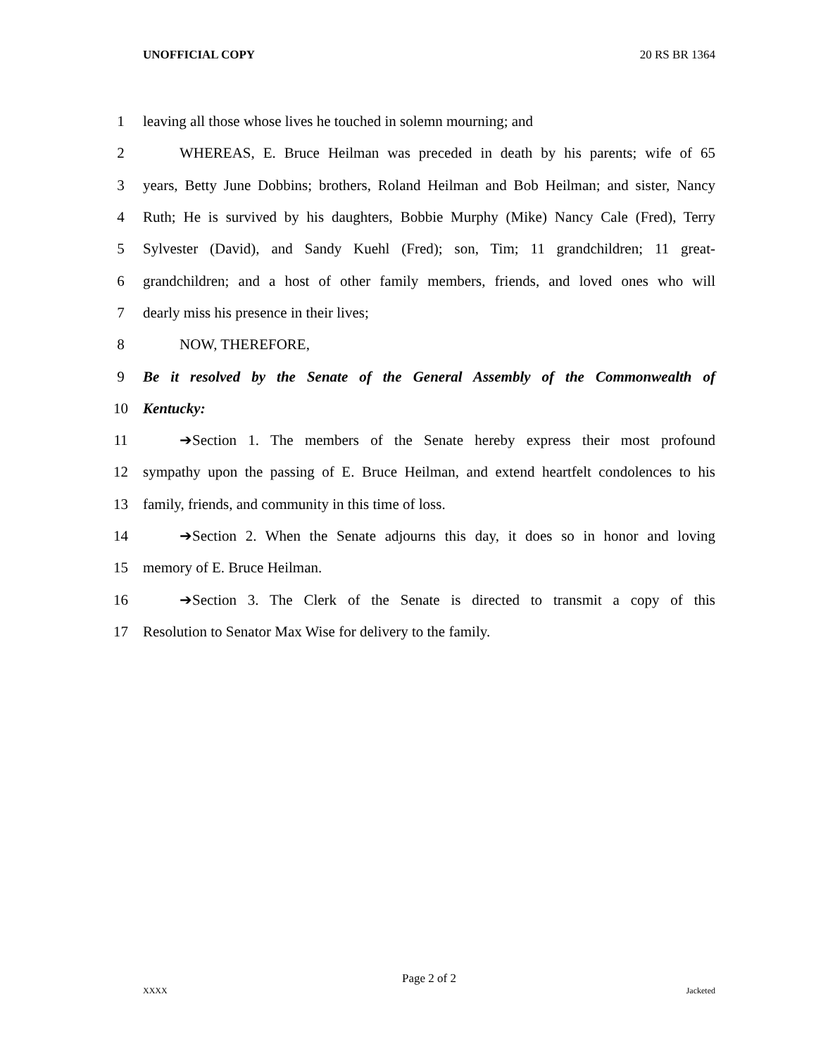UNOFFICIAL COPY 20 RS BR 1364
1 leaving all those whose lives he touched in solemn mourning; and
2 WHEREAS, E. Bruce Heilman was preceded in death by his parents; wife of 65
3 years, Betty June Dobbins; brothers, Roland Heilman and Bob Heilman; and sister, Nancy
4 Ruth; He is survived by his daughters, Bobbie Murphy (Mike) Nancy Cale (Fred), Terry
5 Sylvester (David), and Sandy Kuehl (Fred); son, Tim; 11 grandchildren; 11 great-
6 grandchildren; and a host of other family members, friends, and loved ones who will
7 dearly miss his presence in their lives;
8 NOW, THEREFORE,
9 Be it resolved by the Senate of the General Assembly of the Commonwealth of
10 Kentucky:
11 ➔Section 1. The members of the Senate hereby express their most profound
12 sympathy upon the passing of E. Bruce Heilman, and extend heartfelt condolences to his
13 family, friends, and community in this time of loss.
14 ➔Section 2. When the Senate adjourns this day, it does so in honor and loving
15 memory of E. Bruce Heilman.
16 ➔Section 3. The Clerk of the Senate is directed to transmit a copy of this
17 Resolution to Senator Max Wise for delivery to the family.
Page 2 of 2
XXXX Jacketed